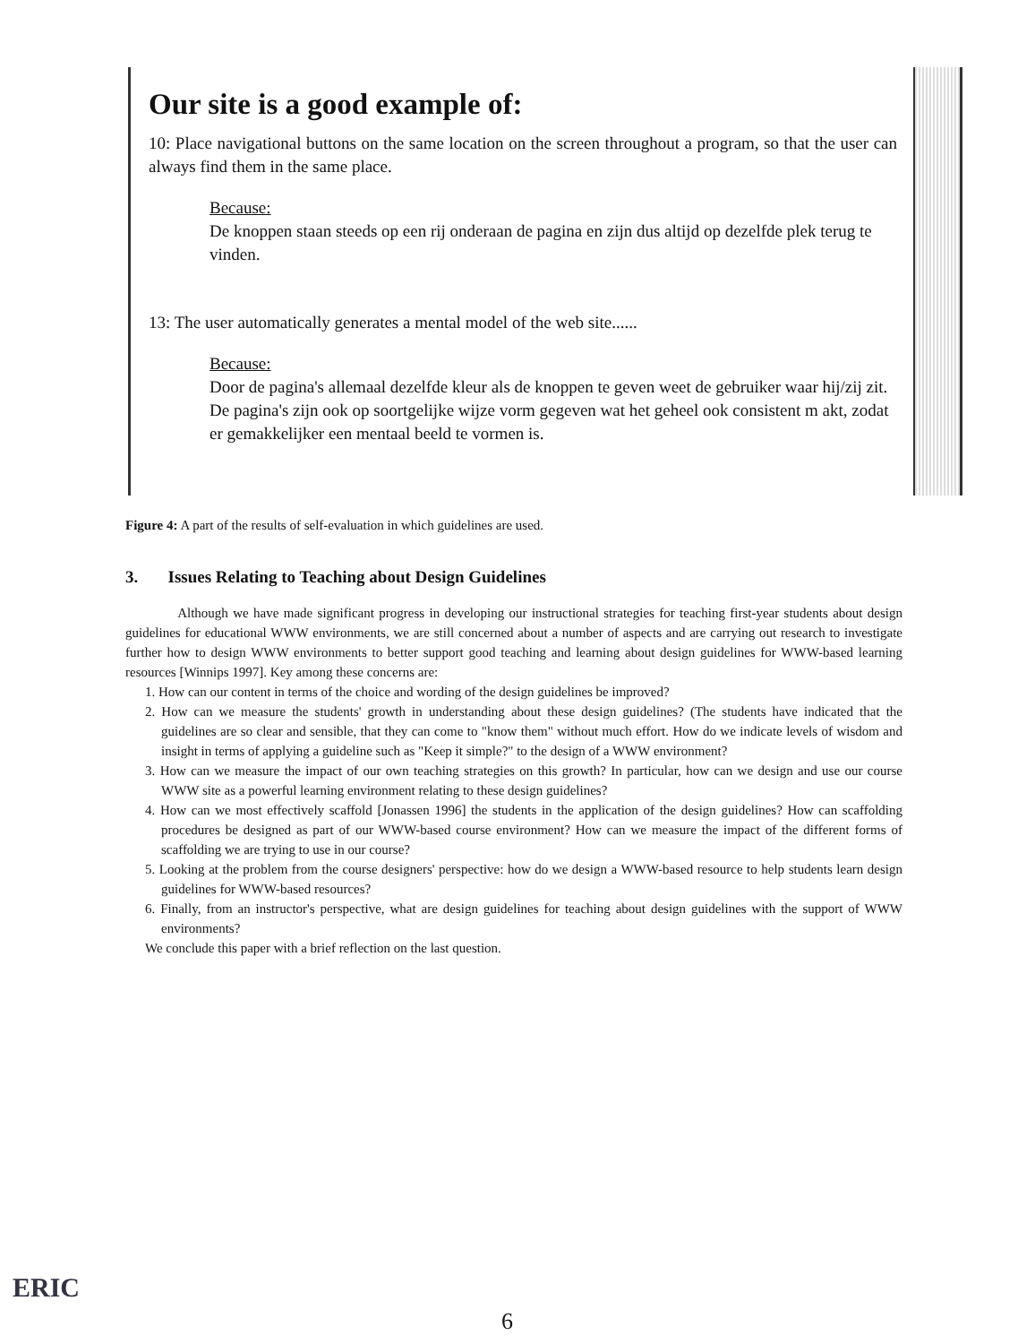Our site is a good example of:
10: Place navigational buttons on the same location on the screen throughout a program, so that the user can always find them in the same place.
Because:
De knoppen staan steeds op een rij onderaan de pagina en zijn dus altijd op dezelfde plek terug te vinden.
13: The user automatically generates a mental model of the web site......
Because:
Door de pagina's allemaal dezelfde kleur als de knoppen te geven weet de gebruiker waar hij/zij zit. De pagina's zijn ook op soortgelijke wijze vorm gegeven wat het geheel ook consistent m akt, zodat er gemakkelijker een mentaal beeld te vormen is.
Figure 4: A part of the results of self-evaluation in which guidelines are used.
3. Issues Relating to Teaching about Design Guidelines
Although we have made significant progress in developing our instructional strategies for teaching first-year students about design guidelines for educational WWW environments, we are still concerned about a number of aspects and are carrying out research to investigate further how to design WWW environments to better support good teaching and learning about design guidelines for WWW-based learning resources [Winnips 1997]. Key among these concerns are:
1. How can our content in terms of the choice and wording of the design guidelines be improved?
2. How can we measure the students' growth in understanding about these design guidelines? (The students have indicated that the guidelines are so clear and sensible, that they can come to "know them" without much effort. How do we indicate levels of wisdom and insight in terms of applying a guideline such as "Keep it simple?" to the design of a WWW environment?
3. How can we measure the impact of our own teaching strategies on this growth? In particular, how can we design and use our course WWW site as a powerful learning environment relating to these design guidelines?
4. How can we most effectively scaffold [Jonassen 1996] the students in the application of the design guidelines? How can scaffolding procedures be designed as part of our WWW-based course environment? How can we measure the impact of the different forms of scaffolding we are trying to use in our course?
5. Looking at the problem from the course designers' perspective: how do we design a WWW-based resource to help students learn design guidelines for WWW-based resources?
6. Finally, from an instructor's perspective, what are design guidelines for teaching about design guidelines with the support of WWW environments?
We conclude this paper with a brief reflection on the last question.
ERIC
6